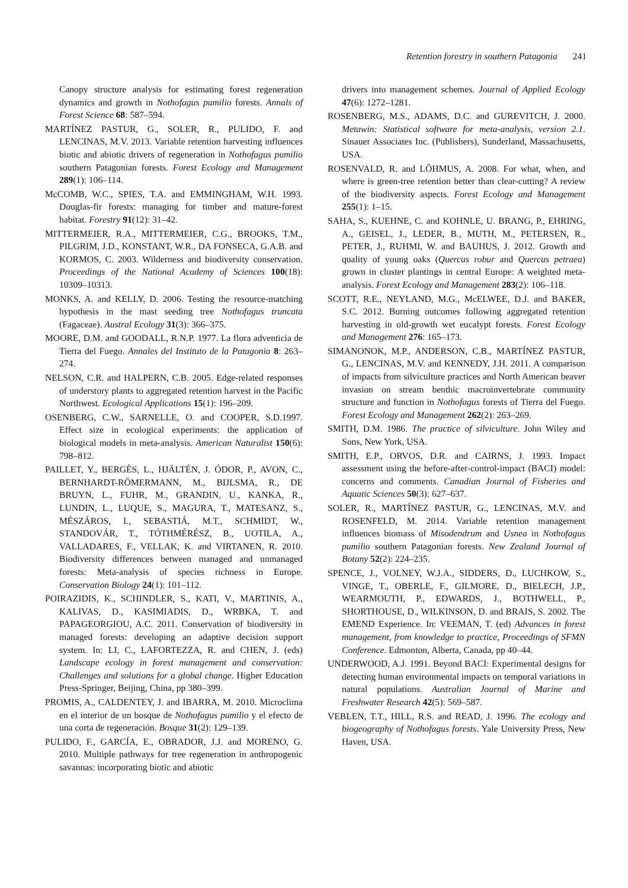Retention forestry in southern Patagonia 241
Canopy structure analysis for estimating forest regeneration dynamics and growth in Nothofagus pumilio forests. Annals of Forest Science 68: 587–594.
MARTÍNEZ PASTUR, G., SOLER, R., PULIDO, F. and LENCINAS, M.V. 2013. Variable retention harvesting influences biotic and abiotic drivers of regeneration in Nothofagus pumilio southern Patagonian forests. Forest Ecology and Management 289(1): 106–114.
McCOMB, W.C., SPIES, T.A. and EMMINGHAM, W.H. 1993. Douglas-fir forests: managing for timber and mature-forest habitat. Forestry 91(12): 31–42.
MITTERMEIER, R.A., MITTERMEIER, C.G., BROOKS, T.M., PILGRIM, J.D., KONSTANT, W.R., DA FONSECA, G.A.B. and KORMOS, C. 2003. Wilderness and biodiversity conservation. Proceedings of the National Academy of Sciences 100(18): 10309–10313.
MONKS, A. and KELLY, D. 2006. Testing the resource-matching hypothesis in the mast seeding tree Nothofagus truncata (Fagaceae). Austral Ecology 31(3): 366–375.
MOORE, D.M. and GOODALL, R.N.P. 1977. La flora adventicia de Tierra del Fuego. Annales del Instituto de la Patagonia 8: 263–274.
NELSON, C.R. and HALPERN, C.B. 2005. Edge-related responses of understory plants to aggregated retention harvest in the Pacific Northwest. Ecological Applications 15(1): 196–209.
OSENBERG, C.W., SARNELLE, O. and COOPER, S.D.1997. Effect size in ecological experiments: the application of biological models in meta-analysis. American Naturalist 150(6): 798–812.
PAILLET, Y., BERGÈS, L., HJÄLTÉN, J. ÓDOR, P., AVON, C., BERNHARDT-RÖMERMANN, M., BIJLSMA, R., DE BRUYN, L., FUHR, M., GRANDIN, U., KANKA, R., LUNDIN, L., LUQUE, S., MAGURA, T., MATESANZ, S., MÉSZÁROS, I., SEBASTIÁ, M.T., SCHMIDT, W., STANDOVÁR, T., TÓTHMÉRÉSZ, B., UOTILA, A., VALLADARES, F., VELLAK, K. and VIRTANEN, R. 2010. Biodiversity differences between managed and unmanaged forests: Meta-analysis of species richness in Europe. Conservation Biology 24(1): 101–112.
POIRAZIDIS, K., SCHINDLER, S., KATI, V., MARTINIS, A., KALIVAS, D., KASIMIADIS, D., WRBKA, T. and PAPAGEORGIOU, A.C. 2011. Conservation of biodiversity in managed forests: developing an adaptive decision support system. In: LI, C., LAFORTEZZA, R. and CHEN, J. (eds) Landscape ecology in forest management and conservation: Challenges and solutions for a global change. Higher Education Press-Springer, Beijing, China, pp 380–399.
PROMIS, A., CALDENTEY, J. and IBARRA, M. 2010. Microclima en el interior de un bosque de Nothofagus pumilio y el efecto de una corta de regeneración. Bosque 31(2): 129–139.
PULIDO, F., GARCÍA, E., OBRADOR, J.J. and MORENO, G. 2010. Multiple pathways for tree regeneration in anthropogenic savannas: incorporating biotic and abiotic
drivers into management schemes. Journal of Applied Ecology 47(6): 1272–1281.
ROSENBERG, M.S., ADAMS, D.C. and GUREVITCH, J. 2000. Metawin: Statistical software for meta-analysis, version 2.1. Sinauer Associates Inc. (Publishers), Sunderland, Massachusetts, USA.
ROSENVALD, R. and LÕHMUS, A. 2008. For what, when, and where is green-tree retention better than clear-cutting? A review of the biodiversity aspects. Forest Ecology and Management 255(1): 1–15.
SAHA, S., KUEHNE, C. and KOHNLE, U. BRANG, P., EHRING, A., GEISEL, J., LEDER, B., MUTH, M., PETERSEN, R., PETER, J., RUHMI, W. and BAUHUS, J. 2012. Growth and quality of young oaks (Quercus robur and Quercus petraea) grown in cluster plantings in central Europe: A weighted meta-analysis. Forest Ecology and Management 283(2): 106–118.
SCOTT, R.E., NEYLAND, M.G., McELWEE, D.J. and BAKER, S.C. 2012. Burning outcomes following aggregated retention harvesting in old-growth wet eucalypt forests. Forest Ecology and Management 276: 165–173.
SIMANONOK, M.P., ANDERSON, C.B., MARTÍNEZ PASTUR, G., LENCINAS, M.V. and KENNEDY, J.H. 2011. A comparison of impacts from silviculture practices and North American beaver invasion on stream benthic macroinvertebrate community structure and function in Nothofagus forests of Tierra del Fuego. Forest Ecology and Management 262(2): 263–269.
SMITH, D.M. 1986. The practice of silviculture. John Wiley and Sons, New York, USA.
SMITH, E.P., ORVOS, D.R. and CAIRNS, J. 1993. Impact assessment using the before-after-control-impact (BACI) model: concerns and comments. Canadian Journal of Fisheries and Aquatic Sciences 50(3): 627–637.
SOLER, R., MARTÍNEZ PASTUR, G., LENCINAS, M.V. and ROSENFELD, M. 2014. Variable retention management influences biomass of Misodendrum and Usnea in Nothofagus pumilio southern Patagonian forests. New Zealand Journal of Botany 52(2): 224–235.
SPENCE, J., VOLNEY, W.J.A., SIDDERS, D., LUCHKOW, S., VINGE, T., OBERLE, F., GILMORE, D., BIELECH, J.P., WEARMOUTH, P., EDWARDS, J., BOTHWELL, P., SHORTHOUSE, D., WILKINSON, D. and BRAIS, S. 2002. The EMEND Experience. In: VEEMAN, T. (ed) Advances in forest management, from knowledge to practice, Proceedings of SFMN Conference. Edmonton, Alberta, Canada, pp 40–44.
UNDERWOOD, A.J. 1991. Beyond BACI: Experimental designs for detecting human environmental impacts on temporal variations in natural populations. Australian Journal of Marine and Freshwater Research 42(5): 569–587.
VEBLEN, T.T., HILL, R.S. and READ, J. 1996. The ecology and biogeography of Nothofagus forests. Yale University Press, New Haven, USA.